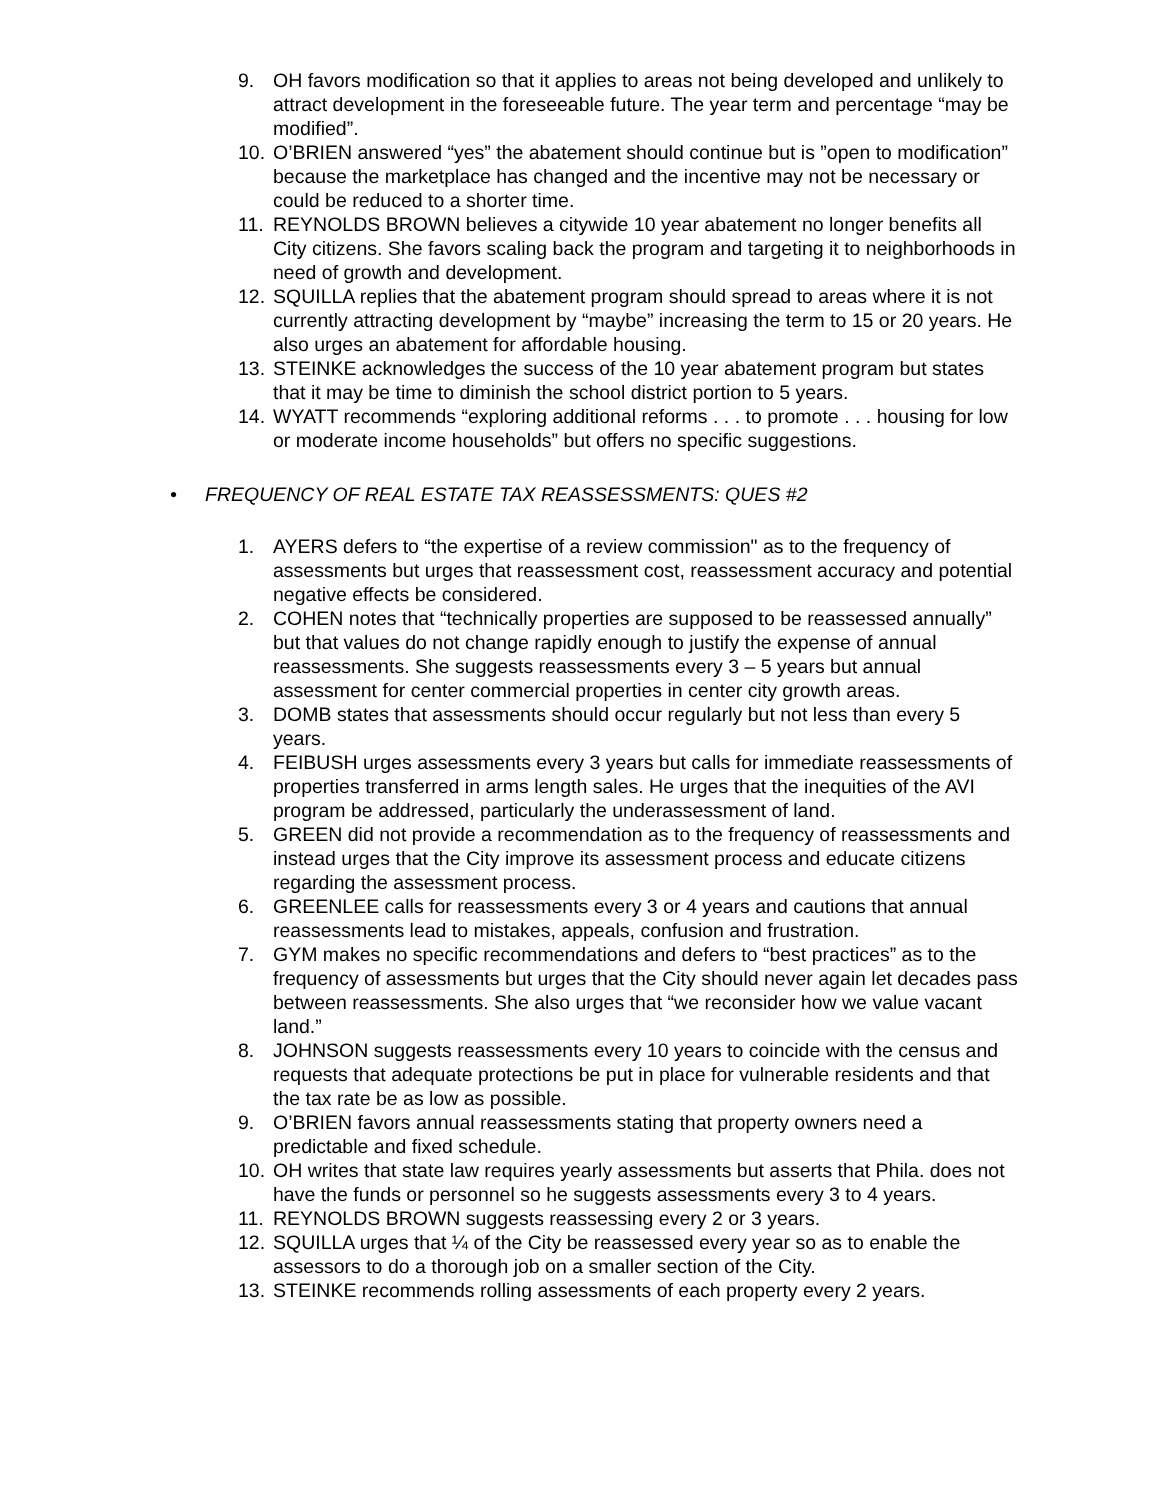9. OH favors modification so that it applies to areas not being developed and unlikely to attract development in the foreseeable future. The year term and percentage “may be modified”.
10. O’BRIEN answered “yes” the abatement should continue but is ”open to modification” because the marketplace has changed and the incentive may not be necessary or could be reduced to a shorter time.
11. REYNOLDS BROWN believes a citywide 10 year abatement no longer benefits all City citizens. She favors scaling back the program and targeting it to neighborhoods in need of growth and development.
12. SQUILLA replies that the abatement program should spread to areas where it is not currently attracting development by “maybe” increasing the term to 15 or 20 years. He also urges an abatement for affordable housing.
13. STEINKE acknowledges the success of the 10 year abatement program but states that it may be time to diminish the school district portion to 5 years.
14. WYATT recommends “exploring additional reforms . . . to promote . . . housing for low or moderate income households” but offers no specific suggestions.
• FREQUENCY OF REAL ESTATE TAX REASSESSMENTS: QUES #2
1. AYERS defers to “the expertise of a review commission" as to the frequency of assessments but urges that reassessment cost, reassessment accuracy and potential negative effects be considered.
2. COHEN notes that “technically properties are supposed to be reassessed annually” but that values do not change rapidly enough to justify the expense of annual reassessments. She suggests reassessments every 3 – 5 years but annual assessment for center commercial properties in center city growth areas.
3. DOMB states that assessments should occur regularly but not less than every 5 years.
4. FEIBUSH urges assessments every 3 years but calls for immediate reassessments of properties transferred in arms length sales. He urges that the inequities of the AVI program be addressed, particularly the underassessment of land.
5. GREEN did not provide a recommendation as to the frequency of reassessments and instead urges that the City improve its assessment process and educate citizens regarding the assessment process.
6. GREENLEE calls for reassessments every 3 or 4 years and cautions that annual reassessments lead to mistakes, appeals, confusion and frustration.
7. GYM makes no specific recommendations and defers to “best practices” as to the frequency of assessments but urges that the City should never again let decades pass between reassessments. She also urges that “we reconsider how we value vacant land.”
8. JOHNSON suggests reassessments every 10 years to coincide with the census and requests that adequate protections be put in place for vulnerable residents and that the tax rate be as low as possible.
9. O’BRIEN favors annual reassessments stating that property owners need a predictable and fixed schedule.
10. OH writes that state law requires yearly assessments but asserts that Phila. does not have the funds or personnel so he suggests assessments every 3 to 4 years.
11. REYNOLDS BROWN suggests reassessing every 2 or 3 years.
12. SQUILLA urges that ¼ of the City be reassessed every year so as to enable the assessors to do a thorough job on a smaller section of the City.
13. STEINKE recommends rolling assessments of each property every 2 years.